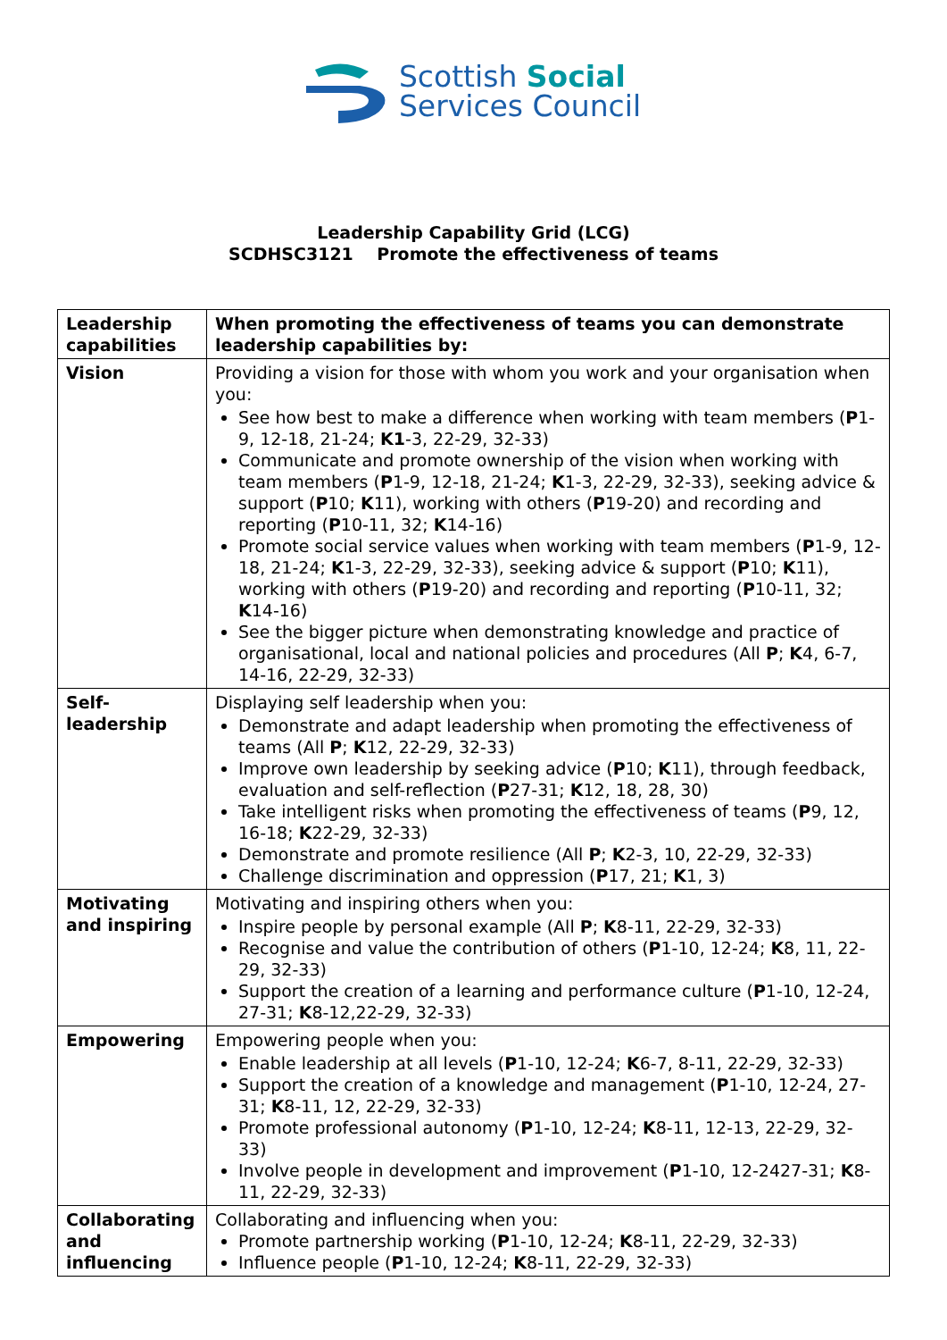Scottish Social
Services Council
Leadership Capability Grid (LCG)
SCDHSC3121 Promote the effectiveness of teams
| Leadership capabilities | When promoting the effectiveness of teams you can demonstrate leadership capabilities by: |
| --- | --- |
| Vision | Providing a vision for those with whom you work and your organisation when you: See how best to make a difference when working with team members ( P 1-9, 12-18, 21-24; K1 -3, 22-29, 32-33) Communicate and promote ownership of the vision when working with team members ( P 1-9, 12-18, 21-24; K 1-3, 22-29, 32-33), seeking advice & support ( P 10; K 11), working with others ( P 19-20) and recording and reporting ( P 10-11, 32; K 14-16) Promote social service values when working with team members ( P 1-9, 12-18, 21-24; K 1-3, 22-29, 32-33), seeking advice & support ( P 10; K 11), working with others ( P 19-20) and recording and reporting ( P 10-11, 32; K 14-16) See the bigger picture when demonstrating knowledge and practice of organisational, local and national policies and procedures (All P ; K 4, 6-7, 14-16, 22-29, 32-33) |
| Self-leadership | Displaying self leadership when you: Demonstrate and adapt leadership when promoting the effectiveness of teams (All P ; K 12, 22-29, 32-33) Improve own leadership by seeking advice ( P 10; K 11), through feedback, evaluation and self-reflection ( P 27-31; K 12, 18, 28, 30) Take intelligent risks when promoting the effectiveness of teams ( P 9, 12, 16-18; K 22-29, 32-33) Demonstrate and promote resilience (All P ; K 2-3, 10, 22-29, 32-33) Challenge discrimination and oppression ( P 17, 21; K 1, 3) |
| Motivating and inspiring | Motivating and inspiring others when you: Inspire people by personal example (All P ; K 8-11, 22-29, 32-33) Recognise and value the contribution of others ( P 1-10, 12-24; K 8, 11, 22-29, 32-33) Support the creation of a learning and performance culture ( P 1-10, 12-24, 27-31; K 8-12,22-29, 32-33) |
| Empowering | Empowering people when you: Enable leadership at all levels ( P 1-10, 12-24; K 6-7, 8-11, 22-29, 32-33) Support the creation of a knowledge and management ( P 1-10, 12-24, 27-31; K 8-11, 12, 22-29, 32-33) Promote professional autonomy ( P 1-10, 12-24; K 8-11, 12-13, 22-29, 32-33) Involve people in development and improvement ( P 1-10, 12-2427-31; K 8-11, 22-29, 32-33) |
| Collaborating and influencing | Collaborating and influencing when you: Promote partnership working ( P 1-10, 12-24; K 8-11, 22-29, 32-33) Influence people ( P 1-10, 12-24; K 8-11, 22-29, 32-33) |